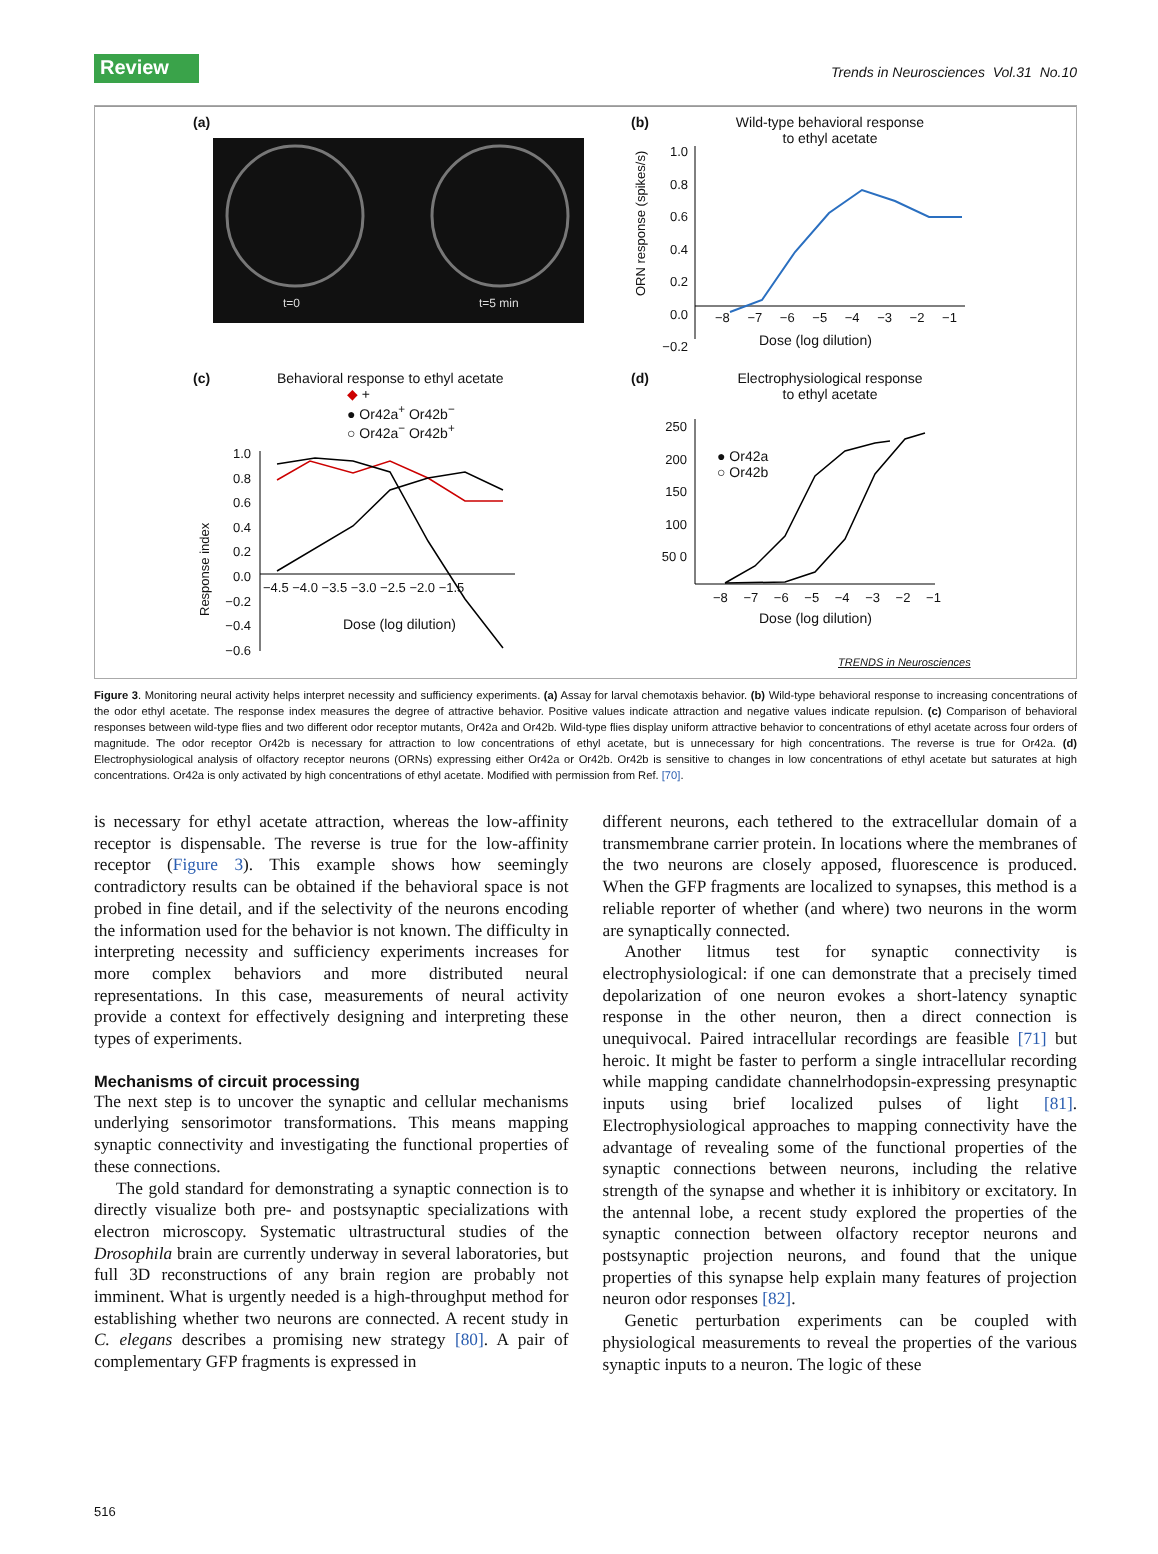Review Trends in Neurosciences Vol.31 No.10
(a)
t=0 t=5 min
(b)
Wild-type behavioral response
to ethyl acetate
1.0 0.8 0.6 0.4 0.2 0.0 −0.2
−8 −7 −6 −5 −4 −3 −2 −1
Dose (log dilution)
(c)
Behavioral response to ethyl acetate
◆ +
● Or42a<sup>+</sup> Or42b<sup>−</sup>
○ Or42a<sup>−</sup> Or42b<sup>+</sup>
1.0 0.8 0.6 0.4 0.2 0.0 −0.2 −0.4 −0.6
−4.5 −4.0 −3.5 −3.0 −2.5 −2.0 −1.5
Dose (log dilution)
Response index
(d)
Electrophysiological response
to ethyl acetate
250 200 150 100 50 0
● Or42a
○ Or42b
−8 −7 −6 −5 −4 −3 −2 −1
Dose (log dilution)
ORN response (spikes/s)
TRENDS in Neurosciences
Figure 3. Monitoring neural activity helps interpret necessity and sufficiency experiments. (a) Assay for larval chemotaxis behavior. (b) Wild-type behavioral response to increasing concentrations of the odor ethyl acetate. The response index measures the degree of attractive behavior. Positive values indicate attraction and negative values indicate repulsion. (c) Comparison of behavioral responses between wild-type flies and two different odor receptor mutants, Or42a and Or42b. Wild-type flies display uniform attractive behavior to concentrations of ethyl acetate across four orders of magnitude. The odor receptor Or42b is necessary for attraction to low concentrations of ethyl acetate, but is unnecessary for high concentrations. The reverse is true for Or42a. (d) Electrophysiological analysis of olfactory receptor neurons (ORNs) expressing either Or42a or Or42b. Or42b is sensitive to changes in low concentrations of ethyl acetate but saturates at high concentrations. Or42a is only activated by high concentrations of ethyl acetate. Modified with permission from Ref. [70].
is necessary for ethyl acetate attraction, whereas the low-affinity receptor is dispensable. The reverse is true for the low-affinity receptor (Figure 3). This example shows how seemingly contradictory results can be obtained if the behavioral space is not probed in fine detail, and if the selectivity of the neurons encoding the information used for the behavior is not known. The difficulty in interpreting necessity and sufficiency experiments increases for more complex behaviors and more distributed neural representations. In this case, measurements of neural activity provide a context for effectively designing and interpreting these types of experiments.
Mechanisms of circuit processing
The next step is to uncover the synaptic and cellular mechanisms underlying sensorimotor transformations. This means mapping synaptic connectivity and investigating the functional properties of these connections.
The gold standard for demonstrating a synaptic connection is to directly visualize both pre- and postsynaptic specializations with electron microscopy. Systematic ultrastructural studies of the Drosophila brain are currently underway in several laboratories, but full 3D reconstructions of any brain region are probably not imminent. What is urgently needed is a high-throughput method for establishing whether two neurons are connected. A recent study in C. elegans describes a promising new strategy [80]. A pair of complementary GFP fragments is expressed in
different neurons, each tethered to the extracellular domain of a transmembrane carrier protein. In locations where the membranes of the two neurons are closely apposed, fluorescence is produced. When the GFP fragments are localized to synapses, this method is a reliable reporter of whether (and where) two neurons in the worm are synaptically connected.
Another litmus test for synaptic connectivity is electrophysiological: if one can demonstrate that a precisely timed depolarization of one neuron evokes a short-latency synaptic response in the other neuron, then a direct connection is unequivocal. Paired intracellular recordings are feasible [71] but heroic. It might be faster to perform a single intracellular recording while mapping candidate channelrhodopsin-expressing presynaptic inputs using brief localized pulses of light [81]. Electrophysiological approaches to mapping connectivity have the advantage of revealing some of the functional properties of the synaptic connections between neurons, including the relative strength of the synapse and whether it is inhibitory or excitatory. In the antennal lobe, a recent study explored the properties of the synaptic connection between olfactory receptor neurons and postsynaptic projection neurons, and found that the unique properties of this synapse help explain many features of projection neuron odor responses [82].
Genetic perturbation experiments can be coupled with physiological measurements to reveal the properties of the various synaptic inputs to a neuron. The logic of these
516